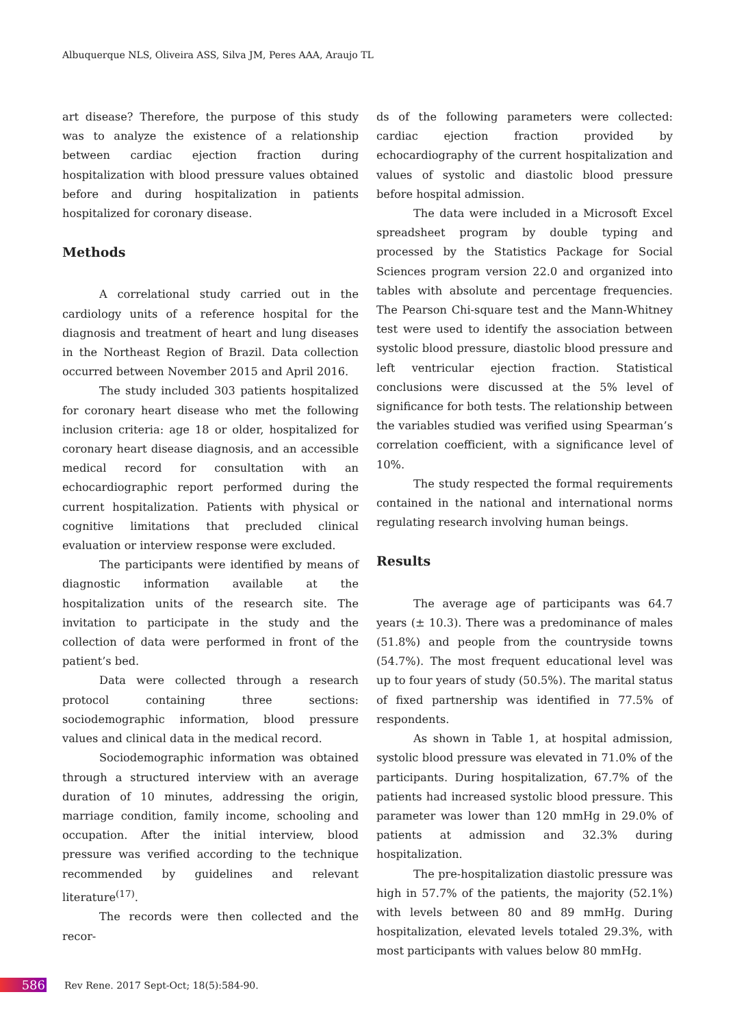Albuquerque NLS, Oliveira ASS, Silva JM, Peres AAA, Araujo TL
art disease? Therefore, the purpose of this study was to analyze the existence of a relationship between cardiac ejection fraction during hospitalization with blood pressure values obtained before and during hospitalization in patients hospitalized for coronary disease.
Methods
A correlational study carried out in the cardiology units of a reference hospital for the diagnosis and treatment of heart and lung diseases in the Northeast Region of Brazil. Data collection occurred between November 2015 and April 2016.
The study included 303 patients hospitalized for coronary heart disease who met the following inclusion criteria: age 18 or older, hospitalized for coronary heart disease diagnosis, and an accessible medical record for consultation with an echocardiographic report performed during the current hospitalization. Patients with physical or cognitive limitations that precluded clinical evaluation or interview response were excluded.
The participants were identified by means of diagnostic information available at the hospitalization units of the research site. The invitation to participate in the study and the collection of data were performed in front of the patient’s bed.
Data were collected through a research protocol containing three sections: sociodemographic information, blood pressure values and clinical data in the medical record.
Sociodemographic information was obtained through a structured interview with an average duration of 10 minutes, addressing the origin, marriage condition, family income, schooling and occupation. After the initial interview, blood pressure was verified according to the technique recommended by guidelines and relevant literature<sup>(17)</sup>.
The records were then collected and the recor-
ds of the following parameters were collected: cardiac ejection fraction provided by echocardiography of the current hospitalization and values of systolic and diastolic blood pressure before hospital admission.
The data were included in a Microsoft Excel spreadsheet program by double typing and processed by the Statistics Package for Social Sciences program version 22.0 and organized into tables with absolute and percentage frequencies. The Pearson Chi-square test and the Mann-Whitney test were used to identify the association between systolic blood pressure, diastolic blood pressure and left ventricular ejection fraction. Statistical conclusions were discussed at the 5% level of significance for both tests. The relationship between the variables studied was verified using Spearman’s correlation coefficient, with a significance level of 10%.
The study respected the formal requirements contained in the national and international norms regulating research involving human beings.
Results
The average age of participants was 64.7 years (± 10.3). There was a predominance of males (51.8%) and people from the countryside towns (54.7%). The most frequent educational level was up to four years of study (50.5%). The marital status of fixed partnership was identified in 77.5% of respondents.
As shown in Table 1, at hospital admission, systolic blood pressure was elevated in 71.0% of the participants. During hospitalization, 67.7% of the patients had increased systolic blood pressure. This parameter was lower than 120 mmHg in 29.0% of patients at admission and 32.3% during hospitalization.
The pre-hospitalization diastolic pressure was high in 57.7% of the patients, the majority (52.1%) with levels between 80 and 89 mmHg. During hospitalization, elevated levels totaled 29.3%, with most participants with values below 80 mmHg.
586 Rev Rene. 2017 Sept-Oct; 18(5):584-90.